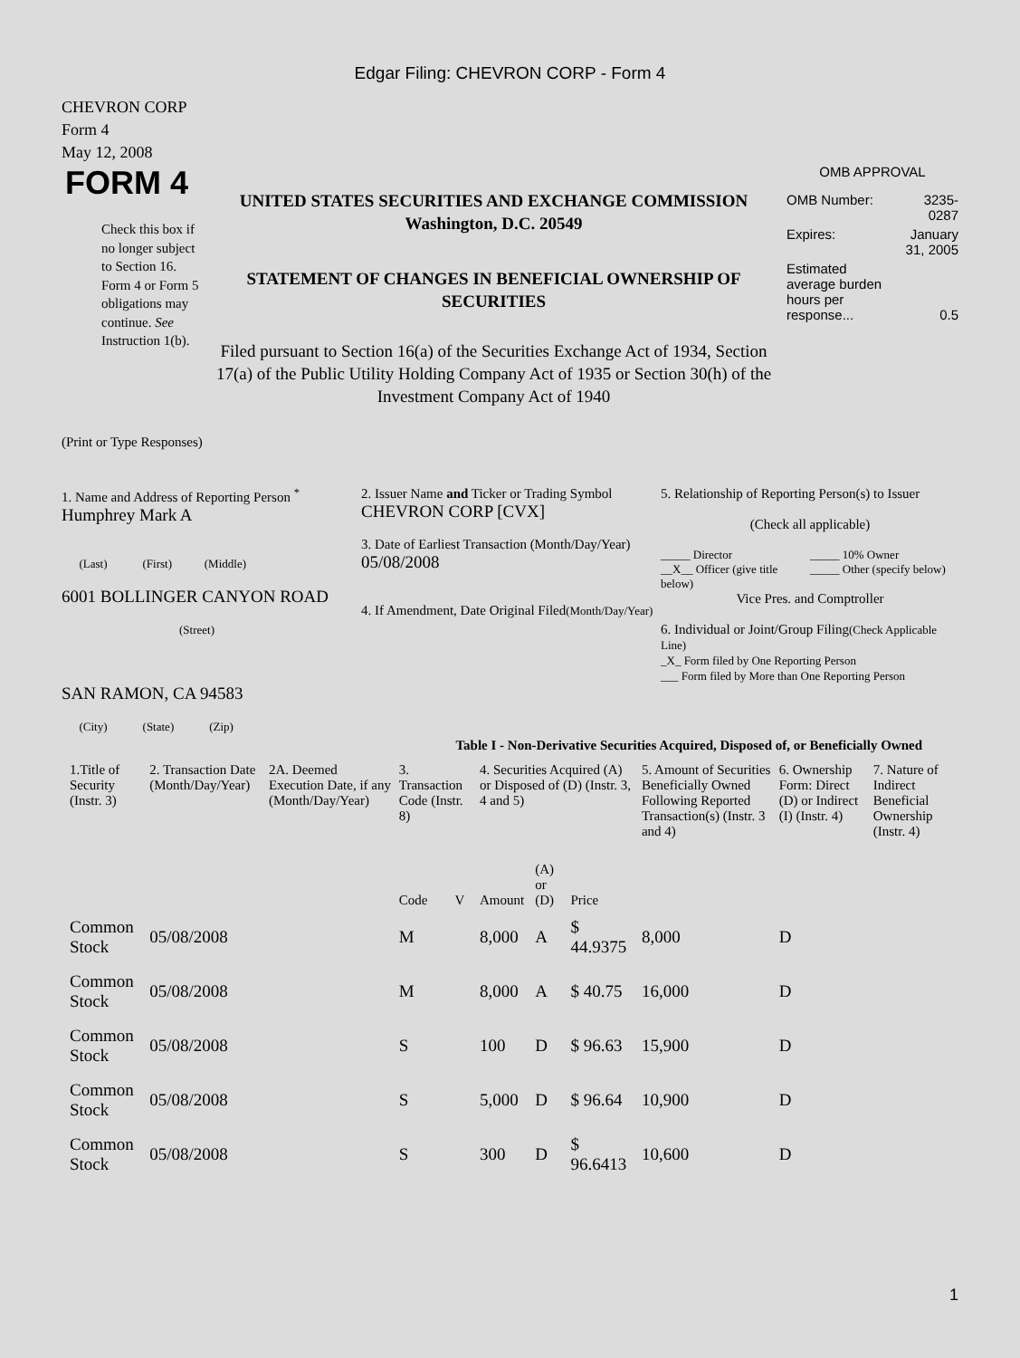Edgar Filing: CHEVRON CORP - Form 4
CHEVRON CORP
Form 4
May 12, 2008
FORM 4
Check this box if no longer subject to Section 16. Form 4 or Form 5 obligations may continue. See Instruction 1(b).
UNITED STATES SECURITIES AND EXCHANGE COMMISSION
Washington, D.C. 20549
STATEMENT OF CHANGES IN BENEFICIAL OWNERSHIP OF SECURITIES
Filed pursuant to Section 16(a) of the Securities Exchange Act of 1934, Section 17(a) of the Public Utility Holding Company Act of 1935 or Section 30(h) of the Investment Company Act of 1940
OMB APPROVAL
| OMB Number: | 3235-0287 |
| Expires: | January 31, 2005 |
| Estimated average burden hours per response... | 0.5 |
(Print or Type Responses)
1. Name and Address of Reporting Person <sup>*</sup>
Humphrey Mark A
(Last) (First) (Middle)
6001 BOLLINGER CANYON ROAD
(Street)
SAN RAMON, CA 94583
(City) (State) (Zip)
2. Issuer Name and Ticker or Trading Symbol
CHEVRON CORP [CVX]
3. Date of Earliest Transaction (Month/Day/Year)
05/08/2008
4. If Amendment, Date Original Filed(Month/Day/Year)
5. Relationship of Reporting Person(s) to Issuer
(Check all applicable)
_____ Director _____ 10% Owner __X__ Officer (give title below) _____ Other (specify below)
Vice Pres. and Comptroller
6. Individual or Joint/Group Filing(Check Applicable Line)
_X_ Form filed by One Reporting Person
___ Form filed by More than One Reporting Person
Table I - Non-Derivative Securities Acquired, Disposed of, or Beneficially Owned
| 1.Title of Security (Instr. 3) | 2. Transaction Date (Month/Day/Year) | 2A. Deemed Execution Date, if any (Month/Day/Year) | 3. Transaction Code (Instr. 8) | | 4. Securities Acquired (A) or Disposed of (D) (Instr. 3, 4 and 5) | | | 5. Amount of Securities Beneficially Owned Following Reported Transaction(s) (Instr. 3 and 4) | 6. Ownership Form: Direct (D) or Indirect (I) (Instr. 4) | 7. Nature of Indirect Beneficial Ownership (Instr. 4) |
| --- | --- | --- | --- | --- | --- | --- | --- | --- | --- | --- |
| | | | Code | V | Amount | (A) or (D) | Price | | | |
| Common Stock | 05/08/2008 | | M | | 8,000 | A | $ 44.9375 | 8,000 | D | |
| Common Stock | 05/08/2008 | | M | | 8,000 | A | $ 40.75 | 16,000 | D | |
| Common Stock | 05/08/2008 | | S | | 100 | D | $ 96.63 | 15,900 | D | |
| Common Stock | 05/08/2008 | | S | | 5,000 | D | $ 96.64 | 10,900 | D | |
| Common Stock | 05/08/2008 | | S | | 300 | D | $ 96.6413 | 10,600 | D | |
1